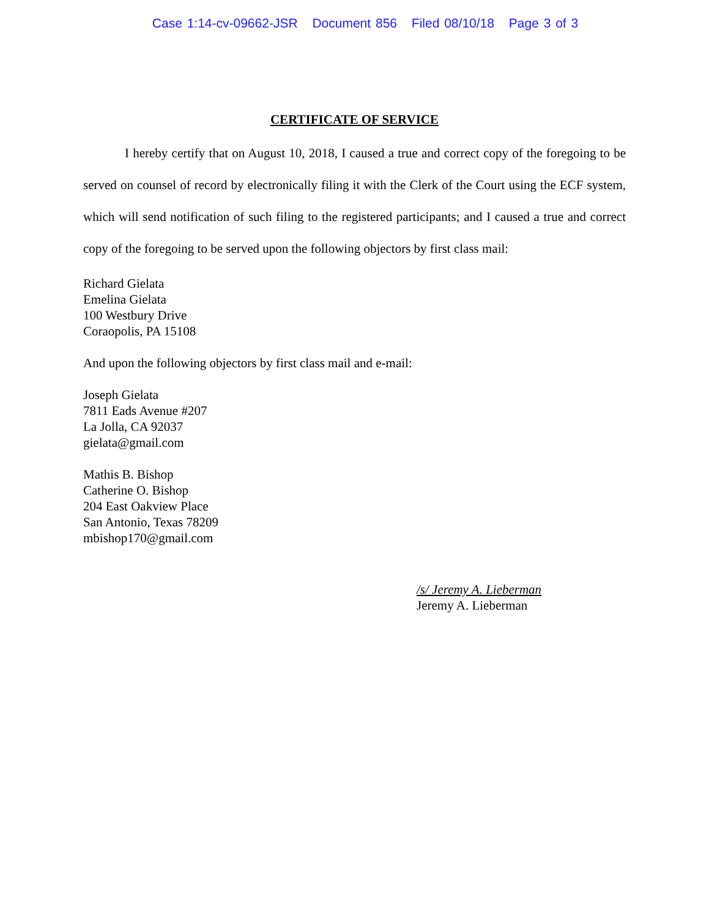Case 1:14-cv-09662-JSR Document 856 Filed 08/10/18 Page 3 of 3
CERTIFICATE OF SERVICE
I hereby certify that on August 10, 2018, I caused a true and correct copy of the foregoing to be served on counsel of record by electronically filing it with the Clerk of the Court using the ECF system, which will send notification of such filing to the registered participants; and I caused a true and correct copy of the foregoing to be served upon the following objectors by first class mail:
Richard Gielata
Emelina Gielata
100 Westbury Drive
Coraopolis, PA 15108
And upon the following objectors by first class mail and e-mail:
Joseph Gielata
7811 Eads Avenue #207
La Jolla, CA 92037
gielata@gmail.com
Mathis B. Bishop
Catherine O. Bishop
204 East Oakview Place
San Antonio, Texas 78209
mbishop170@gmail.com
/s/ Jeremy A. Lieberman
Jeremy A. Lieberman